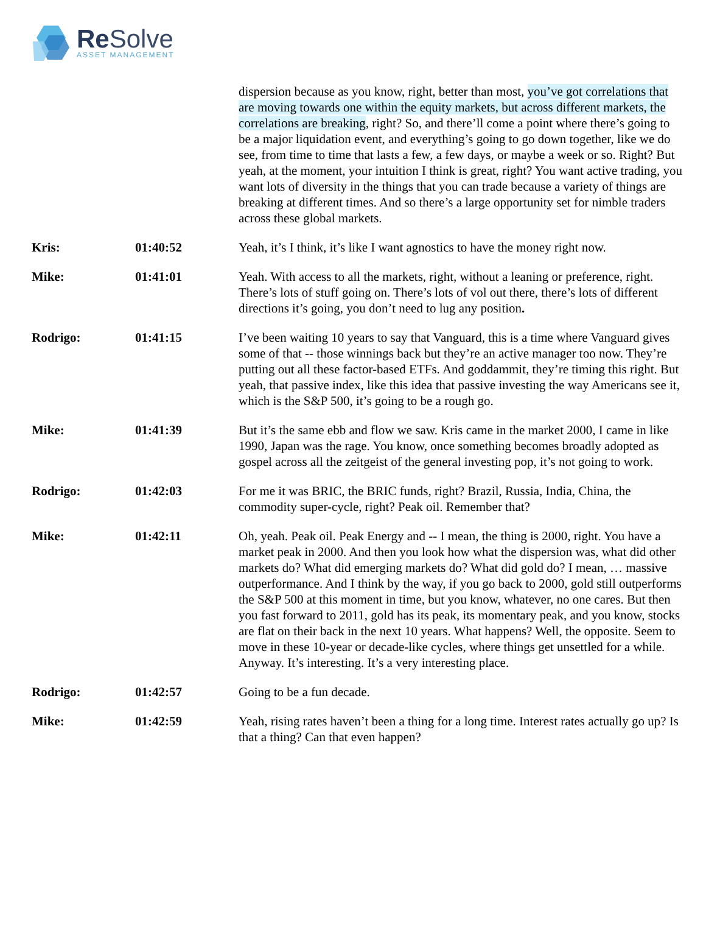Re Solve
ASSET MANAGEMENT
dispersion because as you know, right, better than most, you’ve got correlations that are moving towards one within the equity markets, but across different markets, the correlations are breaking, right? So, and there’ll come a point where there’s going to be a major liquidation event, and everything’s going to go down together, like we do see, from time to time that lasts a few, a few days, or maybe a week or so. Right? But yeah, at the moment, your intuition I think is great, right? You want active trading, you want lots of diversity in the things that you can trade because a variety of things are breaking at different times. And so there’s a large opportunity set for nimble traders across these global markets.
Kris: 01:40:52 Yeah, it’s I think, it’s like I want agnostics to have the money right now.
Mike: 01:41:01 Yeah. With access to all the markets, right, without a leaning or preference, right. There’s lots of stuff going on. There’s lots of vol out there, there’s lots of different directions it’s going, you don’t need to lug any position.
Rodrigo: 01:41:15 I’ve been waiting 10 years to say that Vanguard, this is a time where Vanguard gives some of that -- those winnings back but they’re an active manager too now. They’re putting out all these factor-based ETFs. And goddammit, they’re timing this right. But yeah, that passive index, like this idea that passive investing the way Americans see it, which is the S&P 500, it’s going to be a rough go.
Mike: 01:41:39 But it’s the same ebb and flow we saw. Kris came in the market 2000, I came in like 1990, Japan was the rage. You know, once something becomes broadly adopted as gospel across all the zeitgeist of the general investing pop, it’s not going to work.
Rodrigo: 01:42:03 For me it was BRIC, the BRIC funds, right? Brazil, Russia, India, China, the commodity super-cycle, right? Peak oil. Remember that?
Mike: 01:42:11 Oh, yeah. Peak oil. Peak Energy and -- I mean, the thing is 2000, right. You have a market peak in 2000. And then you look how what the dispersion was, what did other markets do? What did emerging markets do? What did gold do? I mean, … massive outperformance. And I think by the way, if you go back to 2000, gold still outperforms the S&P 500 at this moment in time, but you know, whatever, no one cares. But then you fast forward to 2011, gold has its peak, its momentary peak, and you know, stocks are flat on their back in the next 10 years. What happens? Well, the opposite. Seem to move in these 10-year or decade-like cycles, where things get unsettled for a while. Anyway. It’s interesting. It’s a very interesting place.
Rodrigo: 01:42:57 Going to be a fun decade.
Mike: 01:42:59 Yeah, rising rates haven’t been a thing for a long time. Interest rates actually go up? Is that a thing? Can that even happen?